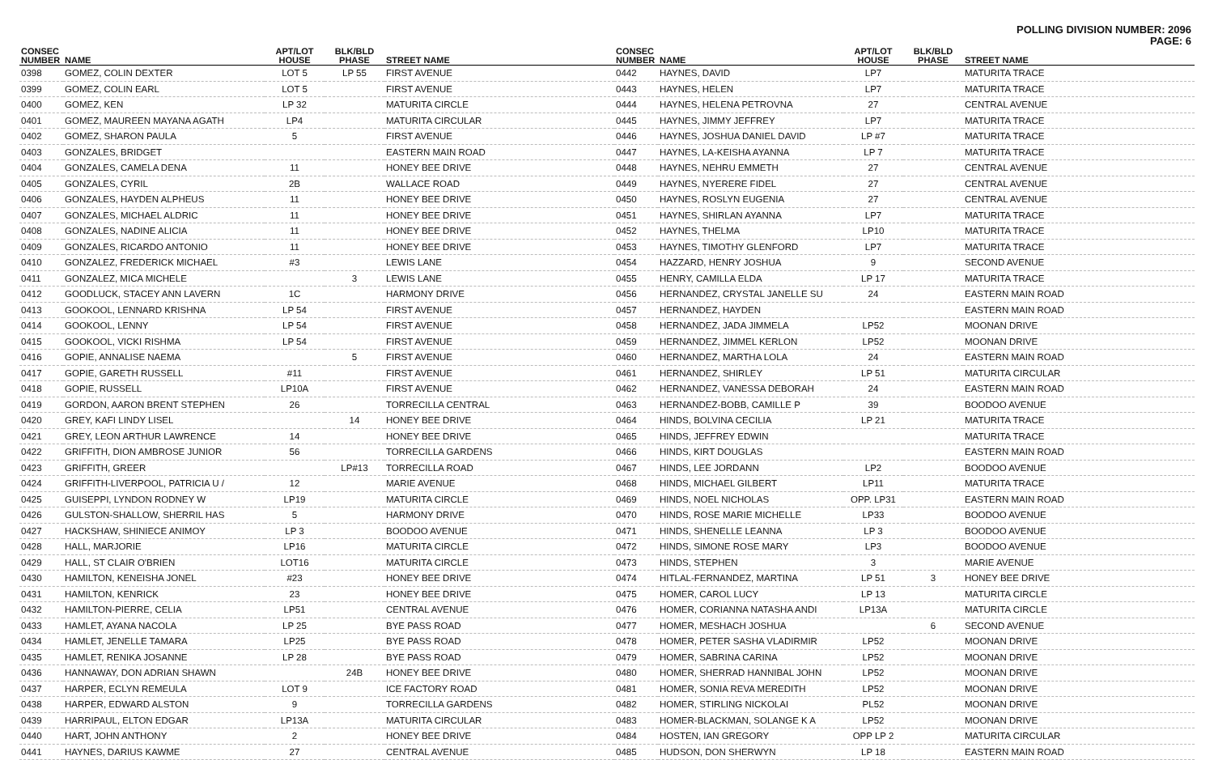POLLING DIVISION NUMBER: 2096
PAGE: 6
| CONSEC NUMBER | NAME | APT/LOT HOUSE | BLK/BLD PHASE | STREET NAME |
| --- | --- | --- | --- | --- |
| 0398 | GOMEZ, COLIN DEXTER | LOT 5 | LP 55 | FIRST AVENUE |
| 0399 | GOMEZ, COLIN EARL | LOT 5 | | FIRST AVENUE |
| 0400 | GOMEZ, KEN | LP 32 | | MATURITA CIRCLE |
| 0401 | GOMEZ, MAUREEN MAYANA AGATH | LP4 | | MATURITA CIRCULAR |
| 0402 | GOMEZ, SHARON PAULA | 5 | | FIRST AVENUE |
| 0403 | GONZALES, BRIDGET | | | EASTERN MAIN ROAD |
| 0404 | GONZALES, CAMELA DENA | 11 | | HONEY BEE DRIVE |
| 0405 | GONZALES, CYRIL | 2B | | WALLACE ROAD |
| 0406 | GONZALES, HAYDEN ALPHEUS | 11 | | HONEY BEE DRIVE |
| 0407 | GONZALES, MICHAEL ALDRIC | 11 | | HONEY BEE DRIVE |
| 0408 | GONZALES, NADINE ALICIA | 11 | | HONEY BEE DRIVE |
| 0409 | GONZALES, RICARDO ANTONIO | 11 | | HONEY BEE DRIVE |
| 0410 | GONZALEZ, FREDERICK MICHAEL | #3 | | LEWIS LANE |
| 0411 | GONZALEZ, MICA MICHELE | | 3 | LEWIS LANE |
| 0412 | GOODLUCK, STACEY ANN LAVERN | 1C | | HARMONY DRIVE |
| 0413 | GOOKOOL, LENNARD KRISHNA | LP 54 | | FIRST AVENUE |
| 0414 | GOOKOOL, LENNY | LP 54 | | FIRST AVENUE |
| 0415 | GOOKOOL, VICKI RISHMA | LP 54 | | FIRST AVENUE |
| 0416 | GOPIE, ANNALISE NAEMA | | 5 | FIRST AVENUE |
| 0417 | GOPIE, GARETH RUSSELL | #11 | | FIRST AVENUE |
| 0418 | GOPIE, RUSSELL | LP10A | | FIRST AVENUE |
| 0419 | GORDON, AARON BRENT STEPHEN | 26 | | TORRECILLA CENTRAL |
| 0420 | GREY, KAFI LINDY LISEL | | 14 | HONEY BEE DRIVE |
| 0421 | GREY, LEON ARTHUR LAWRENCE | 14 | | HONEY BEE DRIVE |
| 0422 | GRIFFITH, DION AMBROSE JUNIOR | 56 | | TORRECILLA GARDENS |
| 0423 | GRIFFITH, GREER | | LP#13 | TORRECILLA ROAD |
| 0424 | GRIFFITH-LIVERPOOL, PATRICIA U / | 12 | | MARIE AVENUE |
| 0425 | GUISEPPI, LYNDON RODNEY W | LP19 | | MATURITA CIRCLE |
| 0426 | GULSTON-SHALLOW, SHERRIL HAS | 5 | | HARMONY DRIVE |
| 0427 | HACKSHAW, SHINIECE ANIMOY | LP 3 | | BOODOO AVENUE |
| 0428 | HALL, MARJORIE | LP16 | | MATURITA CIRCLE |
| 0429 | HALL, ST CLAIR O'BRIEN | LOT16 | | MATURITA CIRCLE |
| 0430 | HAMILTON, KENEISHA JONEL | #23 | | HONEY BEE DRIVE |
| 0431 | HAMILTON, KENRICK | 23 | | HONEY BEE DRIVE |
| 0432 | HAMILTON-PIERRE, CELIA | LP51 | | CENTRAL AVENUE |
| 0433 | HAMLET, AYANA NACOLA | LP 25 | | BYE PASS ROAD |
| 0434 | HAMLET, JENELLE TAMARA | LP25 | | BYE PASS ROAD |
| 0435 | HAMLET, RENIKA JOSANNE | LP 28 | | BYE PASS ROAD |
| 0436 | HANNAWAY, DON ADRIAN SHAWN | | 24B | HONEY BEE DRIVE |
| 0437 | HARPER, ECLYN REMEULA | LOT 9 | | ICE FACTORY ROAD |
| 0438 | HARPER, EDWARD ALSTON | 9 | | TORRECILLA GARDENS |
| 0439 | HARRIPAUL, ELTON EDGAR | LP13A | | MATURITA CIRCULAR |
| 0440 | HART, JOHN ANTHONY | 2 | | HONEY BEE DRIVE |
| 0441 | HAYNES, DARIUS KAWME | 27 | | CENTRAL AVENUE |
| CONSEC NUMBER | NAME | APT/LOT HOUSE | BLK/BLD PHASE | STREET NAME |
| --- | --- | --- | --- | --- |
| 0442 | HAYNES, DAVID | LP7 | | MATURITA TRACE |
| 0443 | HAYNES, HELEN | LP7 | | MATURITA TRACE |
| 0444 | HAYNES, HELENA PETROVNA | 27 | | CENTRAL AVENUE |
| 0445 | HAYNES, JIMMY JEFFREY | LP7 | | MATURITA TRACE |
| 0446 | HAYNES, JOSHUA DANIEL DAVID | LP #7 | | MATURITA TRACE |
| 0447 | HAYNES, LA-KEISHA AYANNA | LP 7 | | MATURITA TRACE |
| 0448 | HAYNES, NEHRU EMMETH | 27 | | CENTRAL AVENUE |
| 0449 | HAYNES, NYERERE FIDEL | 27 | | CENTRAL AVENUE |
| 0450 | HAYNES, ROSLYN EUGENIA | 27 | | CENTRAL AVENUE |
| 0451 | HAYNES, SHIRLAN AYANNA | LP7 | | MATURITA TRACE |
| 0452 | HAYNES, THELMA | LP10 | | MATURITA TRACE |
| 0453 | HAYNES, TIMOTHY GLENFORD | LP7 | | MATURITA TRACE |
| 0454 | HAZZARD, HENRY JOSHUA | 9 | | SECOND AVENUE |
| 0455 | HENRY, CAMILLA ELDA | LP 17 | | MATURITA TRACE |
| 0456 | HERNANDEZ, CRYSTAL JANELLE SU | 24 | | EASTERN MAIN ROAD |
| 0457 | HERNANDEZ, HAYDEN | | | EASTERN MAIN ROAD |
| 0458 | HERNANDEZ, JADA JIMMELA | LP52 | | MOONAN DRIVE |
| 0459 | HERNANDEZ, JIMMEL KERLON | LP52 | | MOONAN DRIVE |
| 0460 | HERNANDEZ, MARTHA LOLA | 24 | | EASTERN MAIN ROAD |
| 0461 | HERNANDEZ, SHIRLEY | LP 51 | | MATURITA CIRCULAR |
| 0462 | HERNANDEZ, VANESSA DEBORAH | 24 | | EASTERN MAIN ROAD |
| 0463 | HERNANDEZ-BOBB, CAMILLE P | 39 | | BOODOO AVENUE |
| 0464 | HINDS, BOLVINA CECILIA | LP 21 | | MATURITA TRACE |
| 0465 | HINDS, JEFFREY EDWIN | | | MATURITA TRACE |
| 0466 | HINDS, KIRT DOUGLAS | | | EASTERN MAIN ROAD |
| 0467 | HINDS, LEE JORDANN | LP2 | | BOODOO AVENUE |
| 0468 | HINDS, MICHAEL GILBERT | LP11 | | MATURITA TRACE |
| 0469 | HINDS, NOEL NICHOLAS | OPP. LP31 | | EASTERN MAIN ROAD |
| 0470 | HINDS, ROSE MARIE MICHELLE | LP33 | | BOODOO AVENUE |
| 0471 | HINDS, SHENELLE LEANNA | LP 3 | | BOODOO AVENUE |
| 0472 | HINDS, SIMONE ROSE MARY | LP3 | | BOODOO AVENUE |
| 0473 | HINDS, STEPHEN | 3 | | MARIE AVENUE |
| 0474 | HITLAL-FERNANDEZ, MARTINA | LP 51 | 3 | HONEY BEE DRIVE |
| 0475 | HOMER, CAROL LUCY | LP 13 | | MATURITA CIRCLE |
| 0476 | HOMER, CORIANNA NATASHA ANDI | LP13A | | MATURITA CIRCLE |
| 0477 | HOMER, MESHACH JOSHUA | | 6 | SECOND AVENUE |
| 0478 | HOMER, PETER SASHA VLADIRMIR | LP52 | | MOONAN DRIVE |
| 0479 | HOMER, SABRINA CARINA | LP52 | | MOONAN DRIVE |
| 0480 | HOMER, SHERRAD HANNIBAL JOHN | LP52 | | MOONAN DRIVE |
| 0481 | HOMER, SONIA REVA MEREDITH | LP52 | | MOONAN DRIVE |
| 0482 | HOMER, STIRLING NICKOLAI | PL52 | | MOONAN DRIVE |
| 0483 | HOMER-BLACKMAN, SOLANGE K A | LP52 | | MOONAN DRIVE |
| 0484 | HOSTEN, IAN GREGORY | OPP LP 2 | | MATURITA CIRCULAR |
| 0485 | HUDSON, DON SHERWYN | LP 18 | | EASTERN MAIN ROAD |